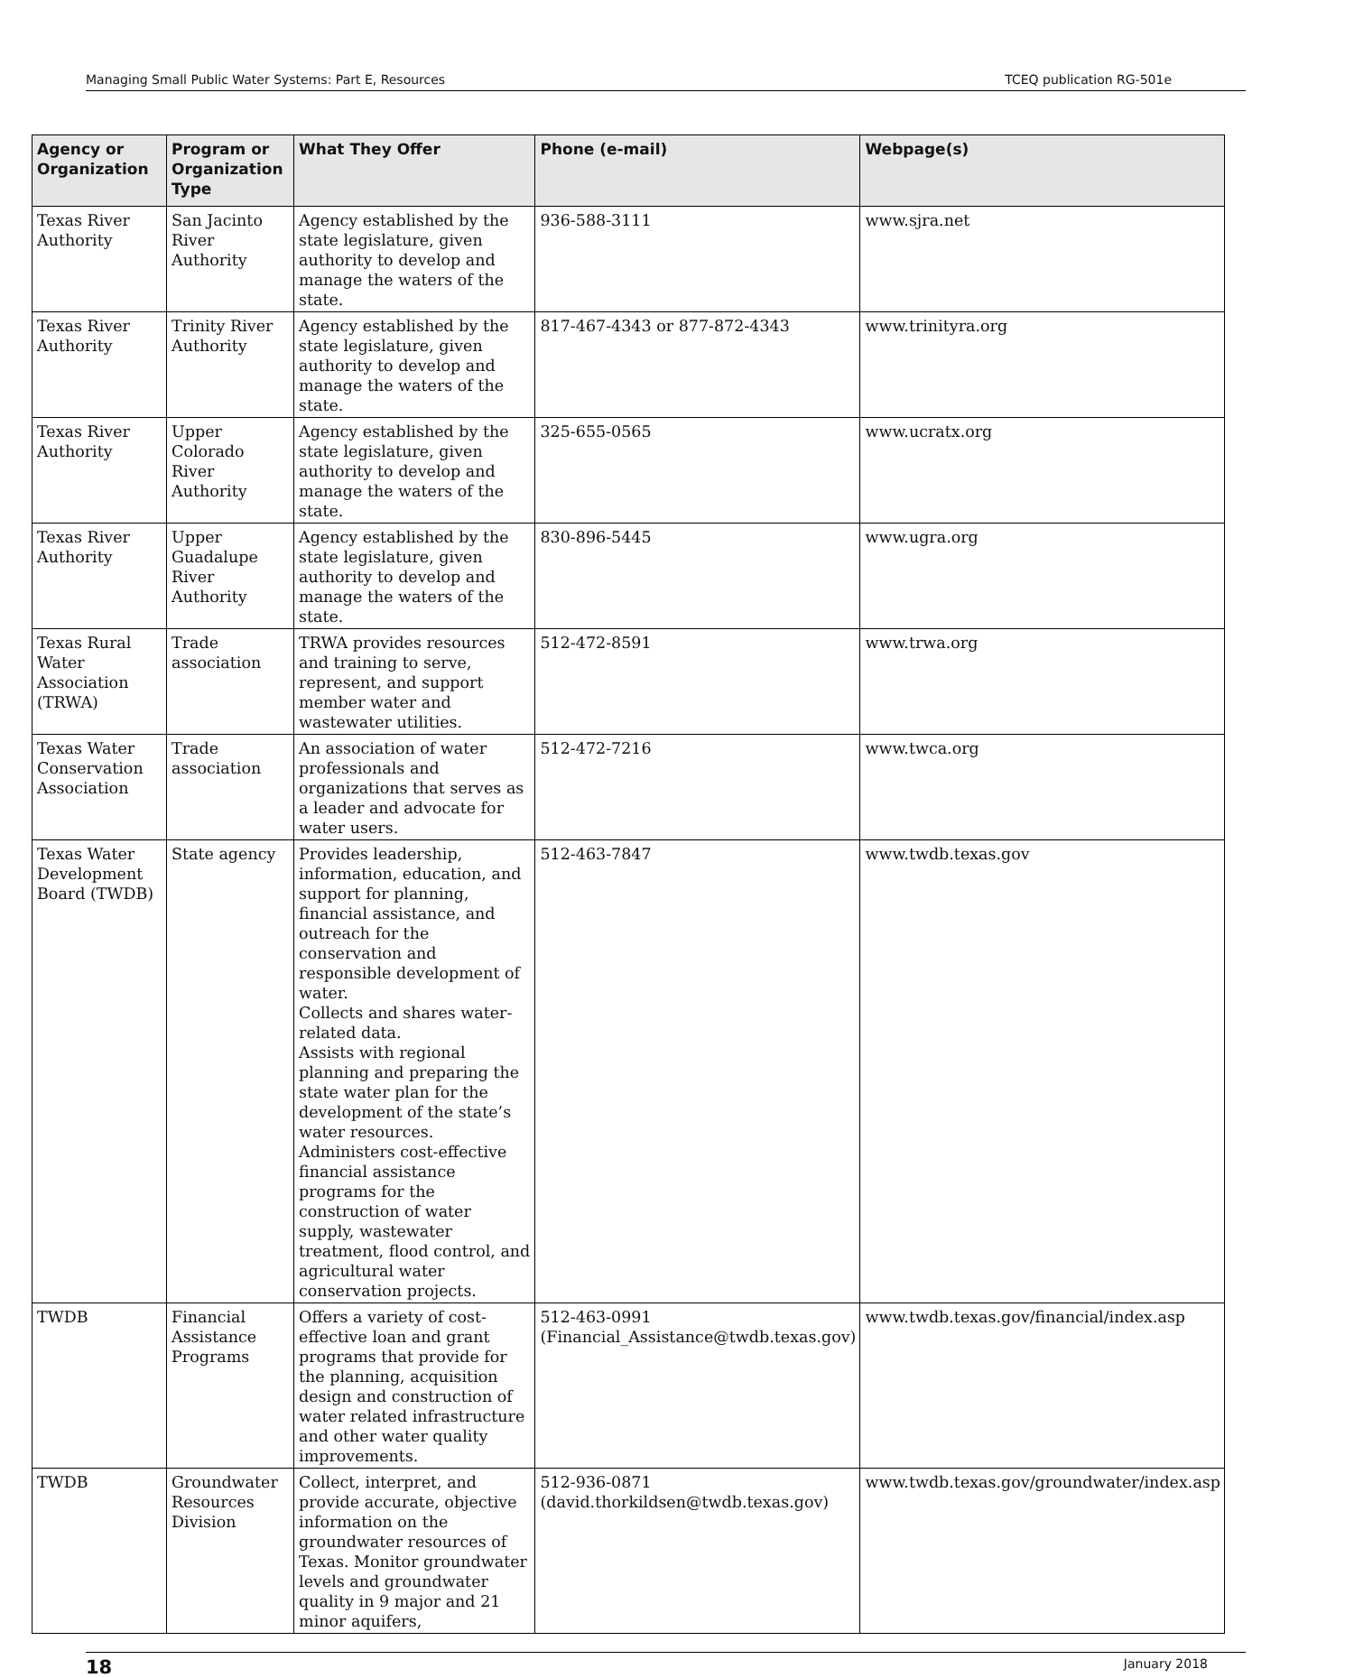Managing Small Public Water Systems: Part E, Resources TCEQ publication RG-501e
| Agency or Organization | Program or Organization Type | What They Offer | Phone (e-mail) | Webpage(s) |
| --- | --- | --- | --- | --- |
| Texas River Authority | San Jacinto River Authority | Agency established by the state legislature, given authority to develop and manage the waters of the state. | 936-588-3111 | www.sjra.net |
| Texas River Authority | Trinity River Authority | Agency established by the state legislature, given authority to develop and manage the waters of the state. | 817-467-4343 or 877-872-4343 | www.trinityra.org |
| Texas River Authority | Upper Colorado River Authority | Agency established by the state legislature, given authority to develop and manage the waters of the state. | 325-655-0565 | www.ucratx.org |
| Texas River Authority | Upper Guadalupe River Authority | Agency established by the state legislature, given authority to develop and manage the waters of the state. | 830-896-5445 | www.ugra.org |
| Texas Rural Water Association (TRWA) | Trade association | TRWA provides resources and training to serve, represent, and support member water and wastewater utilities. | 512-472-8591 | www.trwa.org |
| Texas Water Conservation Association | Trade association | An association of water professionals and organizations that serves as a leader and advocate for water users. | 512-472-7216 | www.twca.org |
| Texas Water Development Board (TWDB) | State agency | Provides leadership, information, education, and support for planning, financial assistance, and outreach for the conservation and responsible development of water. Collects and shares water-related data. Assists with regional planning and preparing the state water plan for the development of the state’s water resources. Administers cost-effective financial assistance programs for the construction of water supply, wastewater treatment, flood control, and agricultural water conservation projects. | 512-463-7847 | www.twdb.texas.gov |
| TWDB | Financial Assistance Programs | Offers a variety of cost-effective loan and grant programs that provide for the planning, acquisition design and construction of water related infrastructure and other water quality improvements. | 512-463-0991 (Financial_Assistance@twdb.texas.gov) | www.twdb.texas.gov/financial/index.asp |
| TWDB | Groundwater Resources Division | Collect, interpret, and provide accurate, objective information on the groundwater resources of Texas. Monitor groundwater levels and groundwater quality in 9 major and 21 minor aquifers, | 512-936-0871 (david.thorkildsen@twdb.texas.gov) | www.twdb.texas.gov/groundwater/index.asp |
18 January 2018